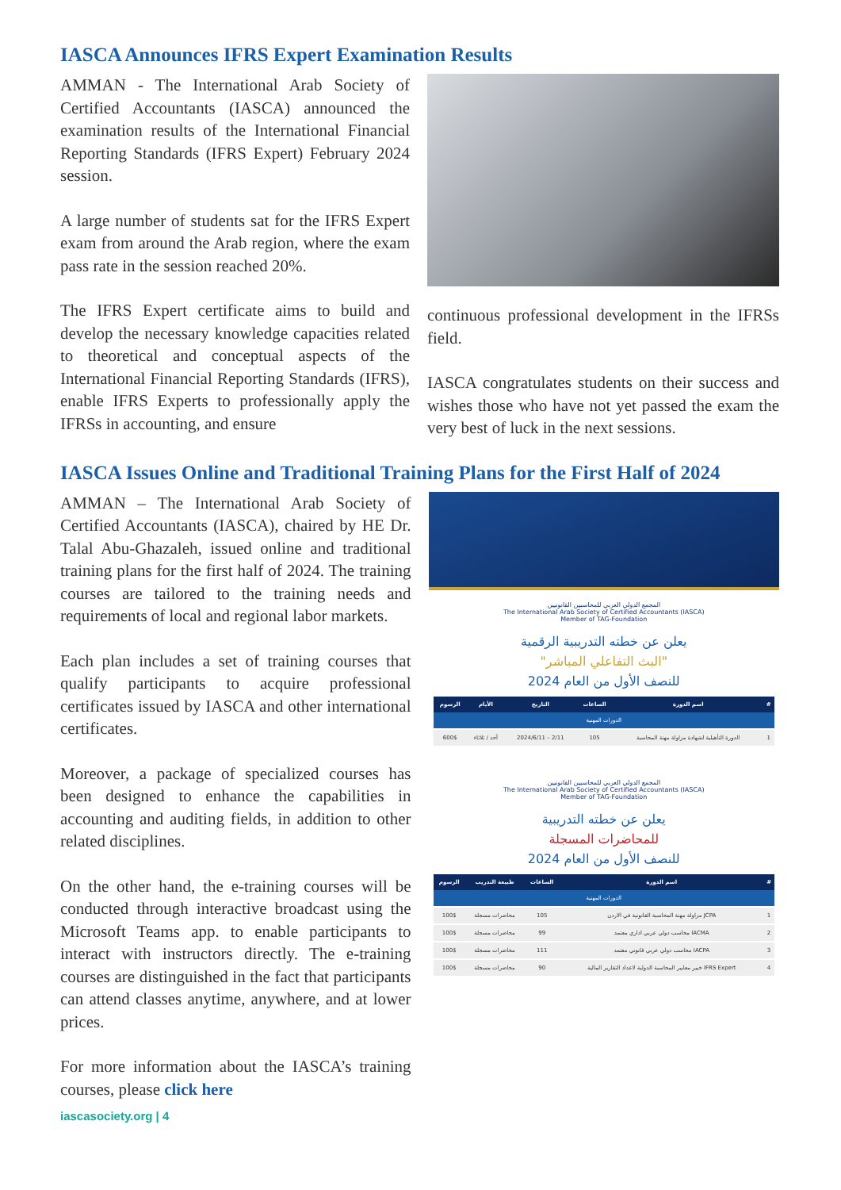IASCA Announces IFRS Expert Examination Results
AMMAN - The International Arab Society of Certified Accountants (IASCA) announced the examination results of the International Financial Reporting Standards (IFRS Expert) February 2024 session.
A large number of students sat for the IFRS Expert exam from around the Arab region, where the exam pass rate in the session reached 20%.
The IFRS Expert certificate aims to build and develop the necessary knowledge capacities related to theoretical and conceptual aspects of the International Financial Reporting Standards (IFRS), enable IFRS Experts to professionally apply the IFRSs in accounting, and ensure
continuous professional development in the IFRSs field.
IASCA congratulates students on their success and wishes those who have not yet passed the exam the very best of luck in the next sessions.
IASCA Issues Online and Traditional Training Plans for the First Half of 2024
AMMAN – The International Arab Society of Certified Accountants (IASCA), chaired by HE Dr. Talal Abu-Ghazaleh, issued online and traditional training plans for the first half of 2024. The training courses are tailored to the training needs and requirements of local and regional labor markets.
Each plan includes a set of training courses that qualify participants to acquire professional certificates issued by IASCA and other international certificates.
Moreover, a package of specialized courses has been designed to enhance the capabilities in accounting and auditing fields, in addition to other related disciplines.
On the other hand, the e-training courses will be conducted through interactive broadcast using the Microsoft Teams app. to enable participants to interact with instructors directly. The e-training courses are distinguished in the fact that participants can attend classes anytime, anywhere, and at lower prices.
For more information about the IASCA’s training courses, please click here
iascasociety.org | 4
المجمع الدولي العربي للمحاسبين القانونيين
The International Arab Society of Certified Accountants (IASCA)
Member of TAG-Foundation
يعلن عن خطته التدريبية الرقمية
"البث التفاعلي المباشر"
للنصف الأول من العام 2024
| الرسوم | الأيام | التاريخ | الساعات | اسم الدورة | # |
| --- | --- | --- | --- | --- | --- |
| الدورات المهنية | | | | | |
| 600$ | أحد / ثلاثاء | 2024/6/11 – 2/11 | 105 | الدورة التأهيلية لشهادة مزاولة مهنة المحاسبة | 1 |
المجمع الدولي العربي للمحاسبين القانونيين
The International Arab Society of Certified Accountants (IASCA)
Member of TAG-Foundation
يعلن عن خطته التدريبية
للمحاضرات المسجلة
للنصف الأول من العام 2024
| الرسوم | طبيعة التدريب | الساعات | اسم الدورة | # |
| --- | --- | --- | --- | --- |
| الدورات المهنية | | | | |
| 100$ | محاضرات مسجلة | 105 | مزاولة مهنة المحاسبة القانونية في الاردن JCPA | 1 |
| 100$ | محاضرات مسجلة | 99 | محاسب دولي عربي اداري معتمد IACMA | 2 |
| 100$ | محاضرات مسجلة | 111 | محاسب دولي عربي قانوني معتمد IACPA | 3 |
| 100$ | محاضرات مسجلة | 90 | خبير معايير المحاسبة الدولية لاعداد التقارير المالية IFRS Expert | 4 |